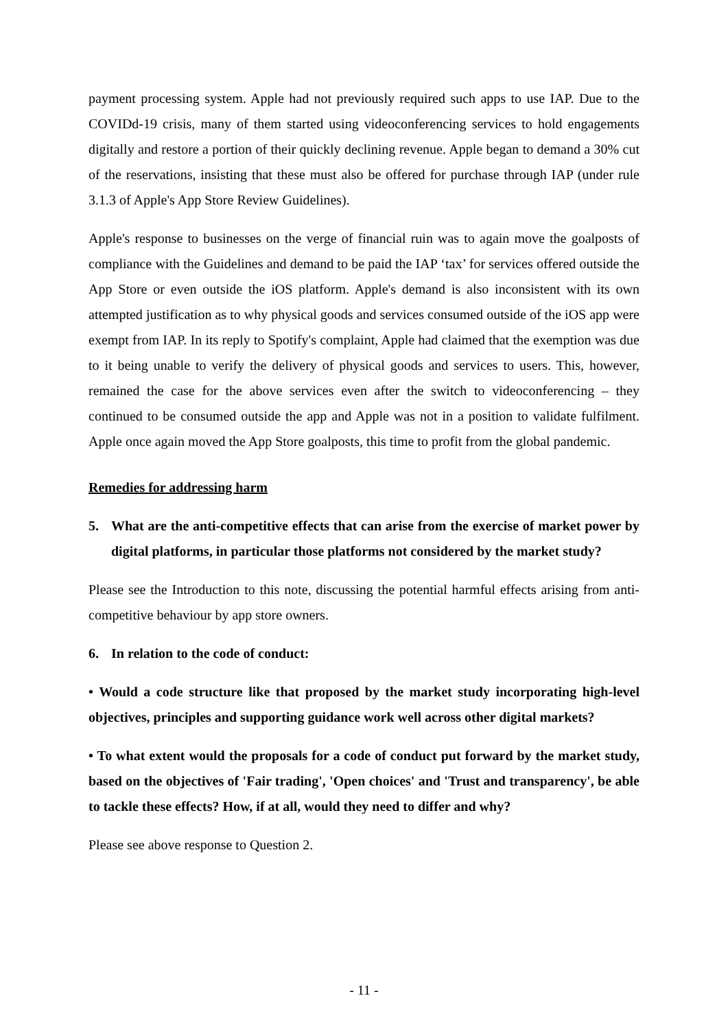payment processing system. Apple had not previously required such apps to use IAP. Due to the COVIDd-19 crisis, many of them started using videoconferencing services to hold engagements digitally and restore a portion of their quickly declining revenue. Apple began to demand a 30% cut of the reservations, insisting that these must also be offered for purchase through IAP (under rule 3.1.3 of Apple's App Store Review Guidelines).
Apple's response to businesses on the verge of financial ruin was to again move the goalposts of compliance with the Guidelines and demand to be paid the IAP ‘tax’ for services offered outside the App Store or even outside the iOS platform. Apple's demand is also inconsistent with its own attempted justification as to why physical goods and services consumed outside of the iOS app were exempt from IAP. In its reply to Spotify's complaint, Apple had claimed that the exemption was due to it being unable to verify the delivery of physical goods and services to users. This, however, remained the case for the above services even after the switch to videoconferencing – they continued to be consumed outside the app and Apple was not in a position to validate fulfilment. Apple once again moved the App Store goalposts, this time to profit from the global pandemic.
Remedies for addressing harm
5. What are the anti-competitive effects that can arise from the exercise of market power by digital platforms, in particular those platforms not considered by the market study?
Please see the Introduction to this note, discussing the potential harmful effects arising from anti-competitive behaviour by app store owners.
6. In relation to the code of conduct:
• Would a code structure like that proposed by the market study incorporating high-level objectives, principles and supporting guidance work well across other digital markets?
• To what extent would the proposals for a code of conduct put forward by the market study, based on the objectives of 'Fair trading', 'Open choices' and 'Trust and transparency', be able to tackle these effects? How, if at all, would they need to differ and why?
Please see above response to Question 2.
- 11 -